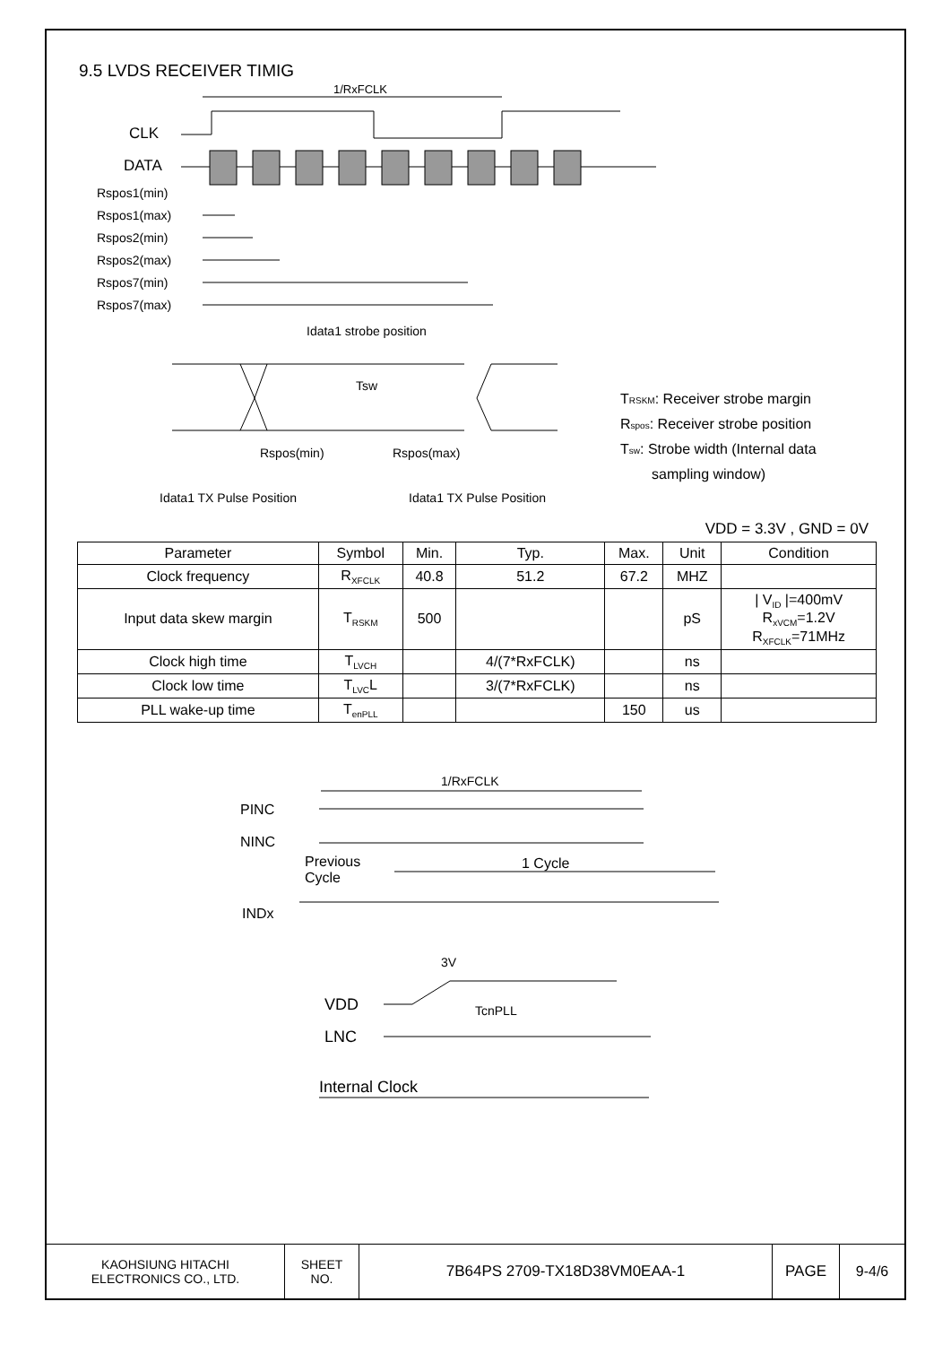9.5 LVDS RECEIVER TIMIG
1/RxFCLK
CLK
DATA
Rspos1(min)
Rspos1(max)
Rspos2(min)
Rspos2(max)
Rspos7(min)
Rspos7(max)
Idata1 strobe position
Tsw
Rspos(min)
Rspos(max)
Idata1 TX Pulse Position
Idata1 TX Pulse Position
TRSKM: Receiver strobe margin
Rspos: Receiver strobe position
Tsw: Strobe width (Internal data
sampling window)
VDD = 3.3V , GND = 0V
| Parameter | Symbol | Min. | Typ. | Max. | Unit | Condition |
| --- | --- | --- | --- | --- | --- | --- |
| Clock frequency | R<sub>XFCLK</sub> | 40.8 | 51.2 | 67.2 | MHZ | |
| Input data skew margin | T<sub>RSKM</sub> | 500 | | | pS | / V<sub>ID</sub> /=400mV R<sub>xVCM</sub>=1.2V R<sub>XFCLK</sub>=71MHz |
| Clock high time | T<sub>LVCH</sub> | | 4/(7*RxFCLK) | | ns | |
| Clock low time | T<sub>LVC</sub>L | | 3/(7*RxFCLK) | | ns | |
| PLL wake-up time | T<sub>enPLL</sub> | | | 150 | us | |
1/RxFCLK
PINC
NINC
Previous
Cycle
1 Cycle
INDx
3V
VDD
TcnPLL
LNC
Internal Clock
| KAOHSIUNG HITACHI ELECTRONICS CO., LTD. | SHEET NO. | 7B64PS 2709-TX18D38VM0EAA-1 | PAGE | 9-4/6 |